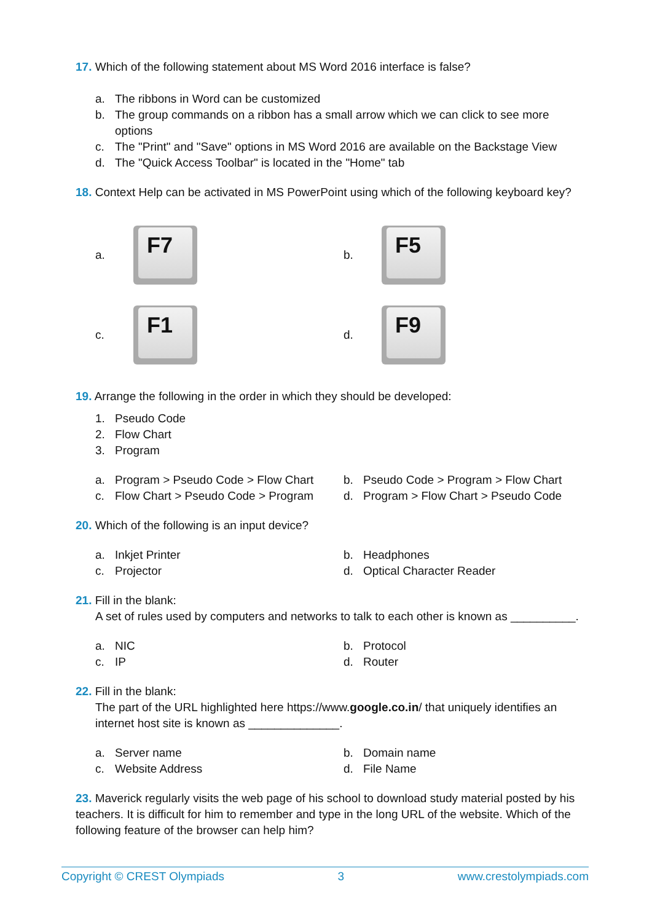17. Which of the following statement about MS Word 2016 interface is false?
a. The ribbons in Word can be customized
b. The group commands on a ribbon has a small arrow which we can click to see more options
c. The "Print" and "Save" options in MS Word 2016 are available on the Backstage View
d. The "Quick Access Toolbar" is located in the "Home" tab
18. Context Help can be activated in MS PowerPoint using which of the following keyboard key?
a.
F7
b.
F5
c.
F1
d.
F9
19. Arrange the following in the order in which they should be developed:
1. Pseudo Code
2. Flow Chart
3. Program
a. Program > Pseudo Code > Flow Chart
b. Pseudo Code > Program > Flow Chart
c. Flow Chart > Pseudo Code > Program
d. Program > Flow Chart > Pseudo Code
20. Which of the following is an input device?
a. Inkjet Printer b. Headphones
c. Projector d. Optical Character Reader
21. Fill in the blank:
A set of rules used by computers and networks to talk to each other is known as __________.
a. NIC b. Protocol
c. IP d. Router
22. Fill in the blank:
The part of the URL highlighted here https://www.google.co.in/ that uniquely identifies an internet host site is known as ______________.
a. Server name b. Domain name
c. Website Address d. File Name
23. Maverick regularly visits the web page of his school to download study material posted by his teachers. It is difficult for him to remember and type in the long URL of the website. Which of the following feature of the browser can help him?
Copyright © CREST Olympiads 3 www.crestolympiads.com